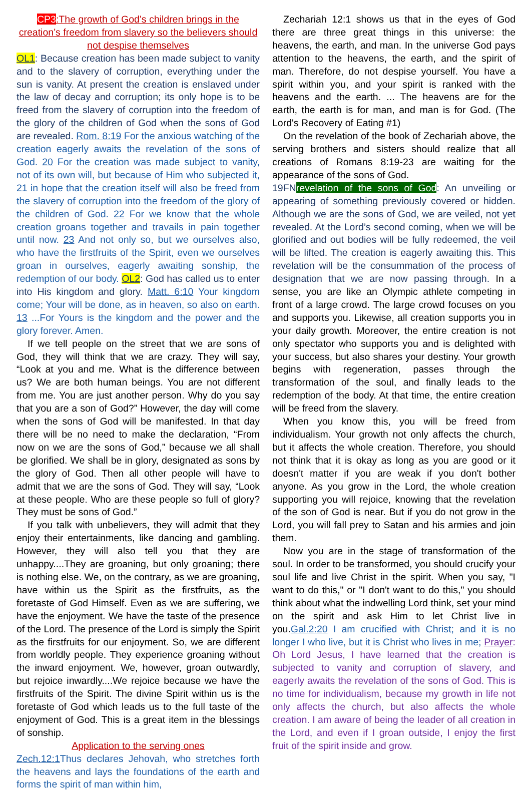CP3:The growth of God’s children brings in the creation’s freedom from slavery so the believers should not despise themselves
OL1: Because creation has been made subject to vanity and to the slavery of corruption, everything under the sun is vanity. At present the creation is enslaved under the law of decay and corruption; its only hope is to be freed from the slavery of corruption into the freedom of the glory of the children of God when the sons of God are revealed. Rom. 8:19 For the anxious watching of the creation eagerly awaits the revelation of the sons of God. 20 For the creation was made subject to vanity, not of its own will, but because of Him who subjected it, 21 in hope that the creation itself will also be freed from the slavery of corruption into the freedom of the glory of the children of God. 22 For we know that the whole creation groans together and travails in pain together until now. 23 And not only so, but we ourselves also, who have the firstfruits of the Spirit, even we ourselves groan in ourselves, eagerly awaiting sonship, the redemption of our body. OL2: God has called us to enter into His kingdom and glory. Matt. 6:10 Your kingdom come; Your will be done, as in heaven, so also on earth. 13 ...For Yours is the kingdom and the power and the glory forever. Amen.
If we tell people on the street that we are sons of God, they will think that we are crazy. They will say, “Look at you and me. What is the difference between us? We are both human beings. You are not different from me. You are just another person. Why do you say that you are a son of God?” However, the day will come when the sons of God will be manifested. In that day there will be no need to make the declaration, “From now on we are the sons of God,” because we all shall be glorified. We shall be in glory, designated as sons by the glory of God. Then all other people will have to admit that we are the sons of God. They will say, “Look at these people. Who are these people so full of glory? They must be sons of God.”
If you talk with unbelievers, they will admit that they enjoy their entertainments, like dancing and gambling. However, they will also tell you that they are unhappy....They are groaning, but only groaning; there is nothing else. We, on the contrary, as we are groaning, have within us the Spirit as the firstfruits, as the foretaste of God Himself. Even as we are suffering, we have the enjoyment. We have the taste of the presence of the Lord. The presence of the Lord is simply the Spirit as the firstfruits for our enjoyment. So, we are different from worldly people. They experience groaning without the inward enjoyment. We, however, groan outwardly, but rejoice inwardly....We rejoice because we have the firstfruits of the Spirit. The divine Spirit within us is the foretaste of God which leads us to the full taste of the enjoyment of God. This is a great item in the blessings of sonship.
Application to the serving ones
Zech.12:1 Thus declares Jehovah, who stretches forth the heavens and lays the foundations of the earth and forms the spirit of man within him,
Zechariah 12:1 shows us that in the eyes of God there are three great things in this universe: the heavens, the earth, and man. In the universe God pays attention to the heavens, the earth, and the spirit of man. Therefore, do not despise yourself. You have a spirit within you, and your spirit is ranked with the heavens and the earth. ... The heavens are for the earth, the earth is for man, and man is for God. (The Lord's Recovery of Eating #1)
On the revelation of the book of Zechariah above, the serving brothers and sisters should realize that all creations of Romans 8:19-23 are waiting for the appearance of the sons of God.
19FNrevelation of the sons of God: An unveiling or appearing of something previously covered or hidden. Although we are the sons of God, we are veiled, not yet revealed. At the Lord’s second coming, when we will be glorified and out bodies will be fully redeemed, the veil will be lifted. The creation is eagerly awaiting this. This revelation will be the consummation of the process of designation that we are now passing through. In a sense, you are like an Olympic athlete competing in front of a large crowd. The large crowd focuses on you and supports you. Likewise, all creation supports you in your daily growth. Moreover, the entire creation is not only spectator who supports you and is delighted with your success, but also shares your destiny. Your growth begins with regeneration, passes through the transformation of the soul, and finally leads to the redemption of the body. At that time, the entire creation will be freed from the slavery.
When you know this, you will be freed from individualism. Your growth not only affects the church, but it affects the whole creation. Therefore, you should not think that it is okay as long as you are good or it doesn't matter if you are weak if you don't bother anyone. As you grow in the Lord, the whole creation supporting you will rejoice, knowing that the revelation of the son of God is near. But if you do not grow in the Lord, you will fall prey to Satan and his armies and join them.
Now you are in the stage of transformation of the soul. In order to be transformed, you should crucify your soul life and live Christ in the spirit. When you say, "I want to do this," or "I don't want to do this," you should think about what the indwelling Lord think, set your mind on the spirit and ask Him to let Christ live in you.Gal.2:20 I am crucified with Christ; and it is no longer I who live, but it is Christ who lives in me; Prayer: Oh Lord Jesus, I have learned that the creation is subjected to vanity and corruption of slavery, and eagerly awaits the revelation of the sons of God. This is no time for individualism, because my growth in life not only affects the church, but also affects the whole creation. I am aware of being the leader of all creation in the Lord, and even if I groan outside, I enjoy the first fruit of the spirit inside and grow.